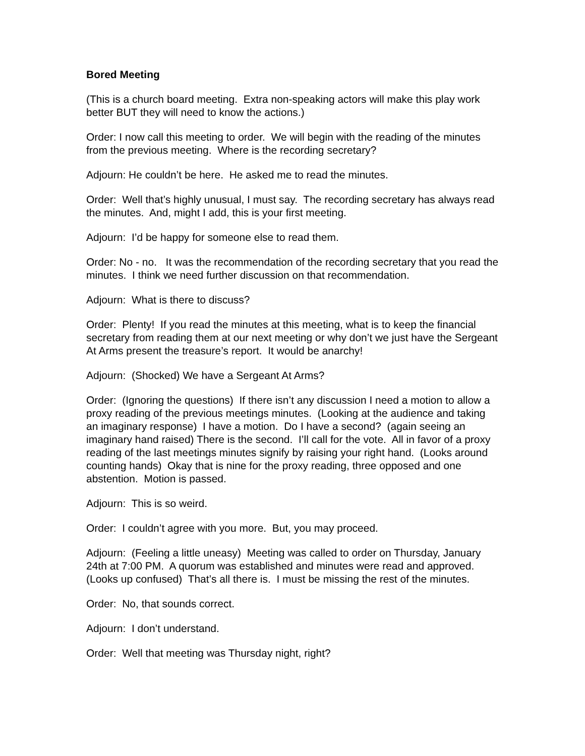Bored Meeting
(This is a church board meeting. Extra non-speaking actors will make this play work better BUT they will need to know the actions.)
Order: I now call this meeting to order. We will begin with the reading of the minutes from the previous meeting. Where is the recording secretary?
Adjourn: He couldn’t be here. He asked me to read the minutes.
Order: Well that’s highly unusual, I must say. The recording secretary has always read the minutes. And, might I add, this is your first meeting.
Adjourn: I’d be happy for someone else to read them.
Order: No - no. It was the recommendation of the recording secretary that you read the minutes. I think we need further discussion on that recommendation.
Adjourn: What is there to discuss?
Order: Plenty! If you read the minutes at this meeting, what is to keep the financial secretary from reading them at our next meeting or why don’t we just have the Sergeant At Arms present the treasure’s report. It would be anarchy!
Adjourn: (Shocked) We have a Sergeant At Arms?
Order: (Ignoring the questions) If there isn’t any discussion I need a motion to allow a proxy reading of the previous meetings minutes. (Looking at the audience and taking an imaginary response) I have a motion. Do I have a second? (again seeing an imaginary hand raised) There is the second. I’ll call for the vote. All in favor of a proxy reading of the last meetings minutes signify by raising your right hand. (Looks around counting hands) Okay that is nine for the proxy reading, three opposed and one abstention. Motion is passed.
Adjourn: This is so weird.
Order: I couldn’t agree with you more. But, you may proceed.
Adjourn: (Feeling a little uneasy) Meeting was called to order on Thursday, January 24th at 7:00 PM. A quorum was established and minutes were read and approved. (Looks up confused) That’s all there is. I must be missing the rest of the minutes.
Order: No, that sounds correct.
Adjourn: I don’t understand.
Order: Well that meeting was Thursday night, right?